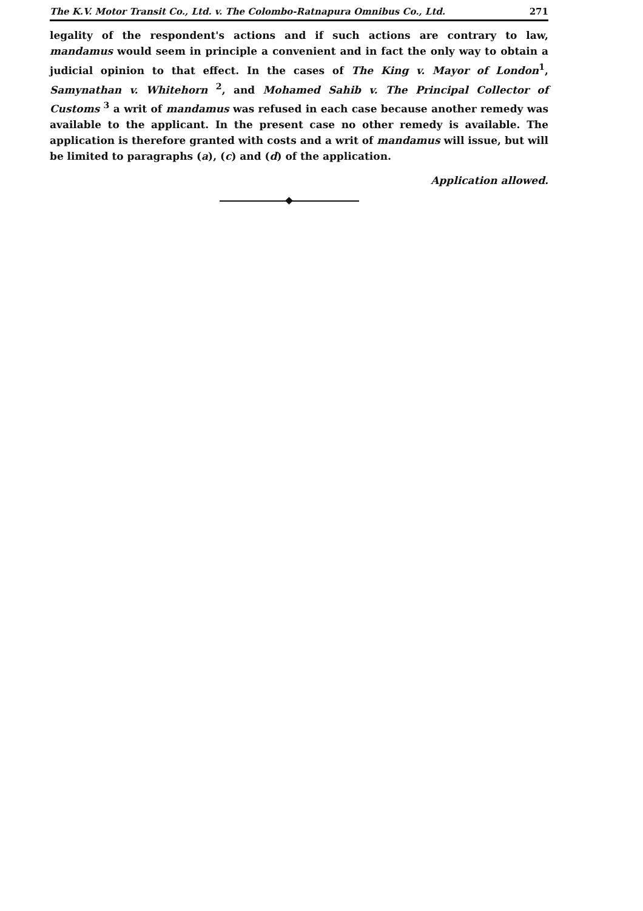The K.V. Motor Transit Co., Ltd. v. The Colombo-Ratnapura Omnibus Co., Ltd. 271
legality of the respondent's actions and if such actions are contrary to law, mandamus would seem in principle a convenient and in fact the only way to obtain a judicial opinion to that effect. In the cases of The King v. Mayor of London<sup>1</sup>, Samynathan v. Whitehorn <sup>2</sup>, and Mohamed Sahib v. The Principal Collector of Customs <sup>3</sup> a writ of mandamus was refused in each case because another remedy was available to the applicant. In the present case no other remedy is available. The application is therefore granted with costs and a writ of mandamus will issue, but will be limited to paragraphs (a), (c) and (d) of the application.
Application allowed.